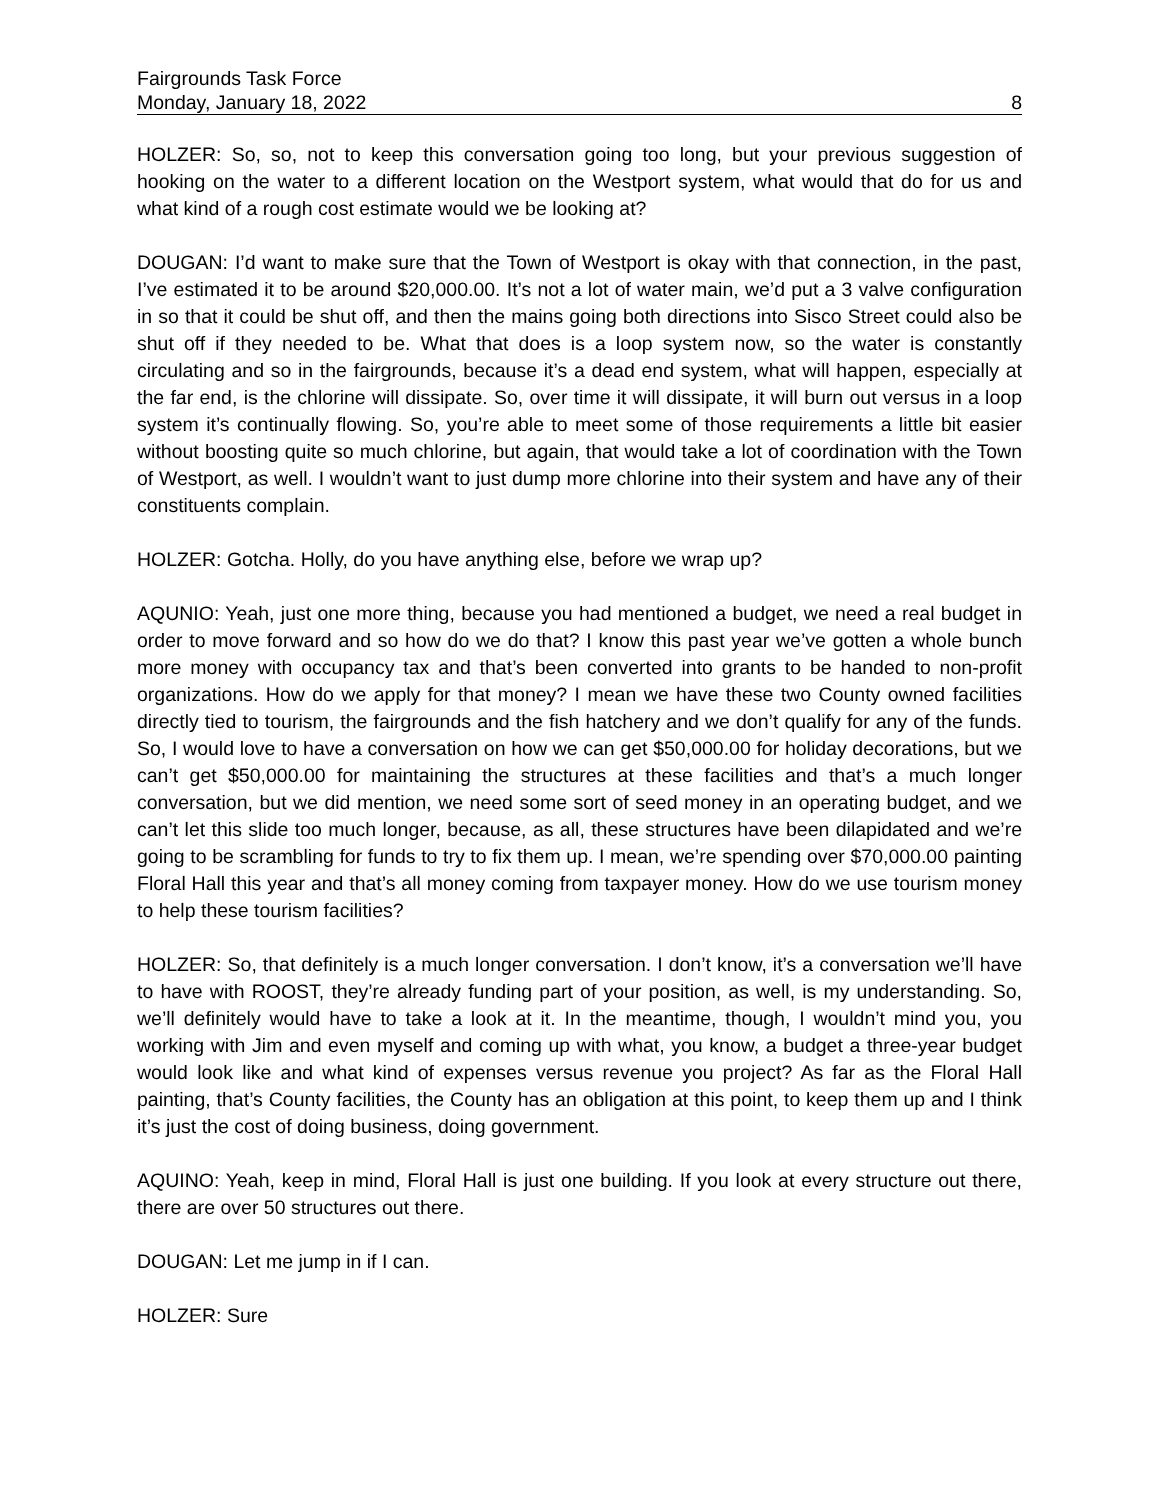Fairgrounds Task Force
Monday, January 18, 2022 8
HOLZER: So, so, not to keep this conversation going too long, but your previous suggestion of hooking on the water to a different location on the Westport system, what would that do for us and what kind of a rough cost estimate would we be looking at?
DOUGAN: I’d want to make sure that the Town of Westport is okay with that connection, in the past, I’ve estimated it to be around $20,000.00. It’s not a lot of water main, we’d put a 3 valve configuration in so that it could be shut off, and then the mains going both directions into Sisco Street could also be shut off if they needed to be. What that does is a loop system now, so the water is constantly circulating and so in the fairgrounds, because it’s a dead end system, what will happen, especially at the far end, is the chlorine will dissipate. So, over time it will dissipate, it will burn out versus in a loop system it’s continually flowing. So, you’re able to meet some of those requirements a little bit easier without boosting quite so much chlorine, but again, that would take a lot of coordination with the Town of Westport, as well. I wouldn’t want to just dump more chlorine into their system and have any of their constituents complain.
HOLZER: Gotcha. Holly, do you have anything else, before we wrap up?
AQUNIO: Yeah, just one more thing, because you had mentioned a budget, we need a real budget in order to move forward and so how do we do that? I know this past year we’ve gotten a whole bunch more money with occupancy tax and that’s been converted into grants to be handed to non-profit organizations. How do we apply for that money? I mean we have these two County owned facilities directly tied to tourism, the fairgrounds and the fish hatchery and we don’t qualify for any of the funds. So, I would love to have a conversation on how we can get $50,000.00 for holiday decorations, but we can’t get $50,000.00 for maintaining the structures at these facilities and that’s a much longer conversation, but we did mention, we need some sort of seed money in an operating budget, and we can’t let this slide too much longer, because, as all, these structures have been dilapidated and we’re going to be scrambling for funds to try to fix them up. I mean, we’re spending over $70,000.00 painting Floral Hall this year and that’s all money coming from taxpayer money. How do we use tourism money to help these tourism facilities?
HOLZER: So, that definitely is a much longer conversation. I don’t know, it’s a conversation we’ll have to have with ROOST, they’re already funding part of your position, as well, is my understanding. So, we’ll definitely would have to take a look at it. In the meantime, though, I wouldn’t mind you, you working with Jim and even myself and coming up with what, you know, a budget a three-year budget would look like and what kind of expenses versus revenue you project? As far as the Floral Hall painting, that’s County facilities, the County has an obligation at this point, to keep them up and I think it’s just the cost of doing business, doing government.
AQUINO: Yeah, keep in mind, Floral Hall is just one building. If you look at every structure out there, there are over 50 structures out there.
DOUGAN: Let me jump in if I can.
HOLZER: Sure